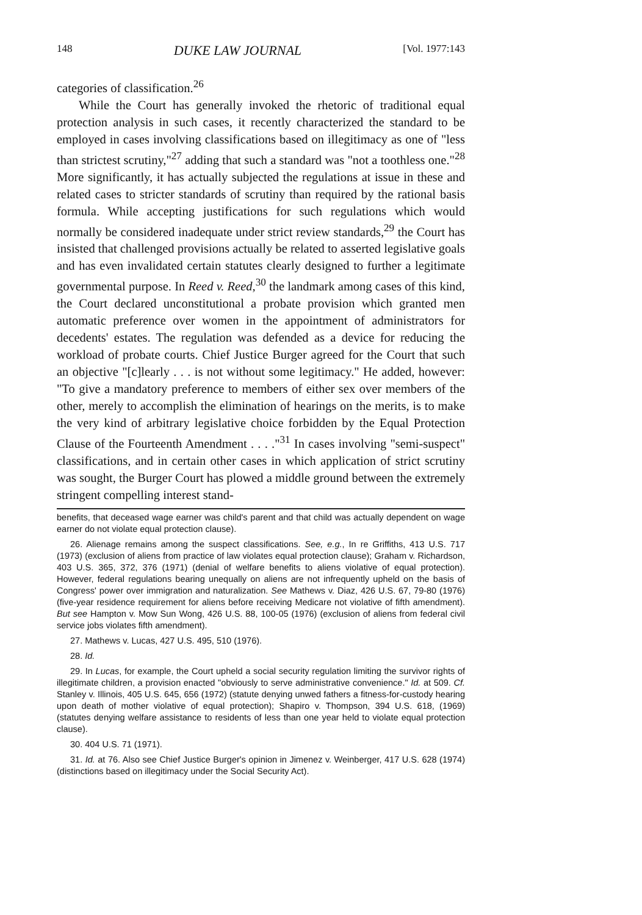148 DUKE LAW JOURNAL [Vol. 1977:143
categories of classification.<sup>26</sup>
While the Court has generally invoked the rhetoric of traditional equal protection analysis in such cases, it recently characterized the standard to be employed in cases involving classifications based on illegitimacy as one of "less than strictest scrutiny,"<sup>27</sup> adding that such a standard was "not a toothless one."<sup>28</sup> More significantly, it has actually subjected the regulations at issue in these and related cases to stricter standards of scrutiny than required by the rational basis formula. While accepting justifications for such regulations which would normally be considered inadequate under strict review standards,<sup>29</sup> the Court has insisted that challenged provisions actually be related to asserted legislative goals and has even invalidated certain statutes clearly designed to further a legitimate governmental purpose. In Reed v. Reed,<sup>30</sup> the landmark among cases of this kind, the Court declared unconstitutional a probate provision which granted men automatic preference over women in the appointment of administrators for decedents' estates. The regulation was defended as a device for reducing the workload of probate courts. Chief Justice Burger agreed for the Court that such an objective "[c]learly . . . is not without some legitimacy." He added, however: "To give a mandatory preference to members of either sex over members of the other, merely to accomplish the elimination of hearings on the merits, is to make the very kind of arbitrary legislative choice forbidden by the Equal Protection Clause of the Fourteenth Amendment . . . ."<sup>31</sup> In cases involving "semi-suspect" classifications, and in certain other cases in which application of strict scrutiny was sought, the Burger Court has plowed a middle ground between the extremely stringent compelling interest stand-
benefits, that deceased wage earner was child's parent and that child was actually dependent on wage earner do not violate equal protection clause).
26. Alienage remains among the suspect classifications. See, e.g., In re Griffiths, 413 U.S. 717 (1973) (exclusion of aliens from practice of law violates equal protection clause); Graham v. Richardson, 403 U.S. 365, 372, 376 (1971) (denial of welfare benefits to aliens violative of equal protection). However, federal regulations bearing unequally on aliens are not infrequently upheld on the basis of Congress' power over immigration and naturalization. See Mathews v. Diaz, 426 U.S. 67, 79-80 (1976) (five-year residence requirement for aliens before receiving Medicare not violative of fifth amendment). But see Hampton v. Mow Sun Wong, 426 U.S. 88, 100-05 (1976) (exclusion of aliens from federal civil service jobs violates fifth amendment).
27. Mathews v. Lucas, 427 U.S. 495, 510 (1976).
28. Id.
29. In Lucas, for example, the Court upheld a social security regulation limiting the survivor rights of illegitimate children, a provision enacted "obviously to serve administrative convenience." Id. at 509. Cf. Stanley v. Illinois, 405 U.S. 645, 656 (1972) (statute denying unwed fathers a fitness-for-custody hearing upon death of mother violative of equal protection); Shapiro v. Thompson, 394 U.S. 618, (1969) (statutes denying welfare assistance to residents of less than one year held to violate equal protection clause).
30. 404 U.S. 71 (1971).
31. Id. at 76. Also see Chief Justice Burger's opinion in Jimenez v. Weinberger, 417 U.S. 628 (1974) (distinctions based on illegitimacy under the Social Security Act).